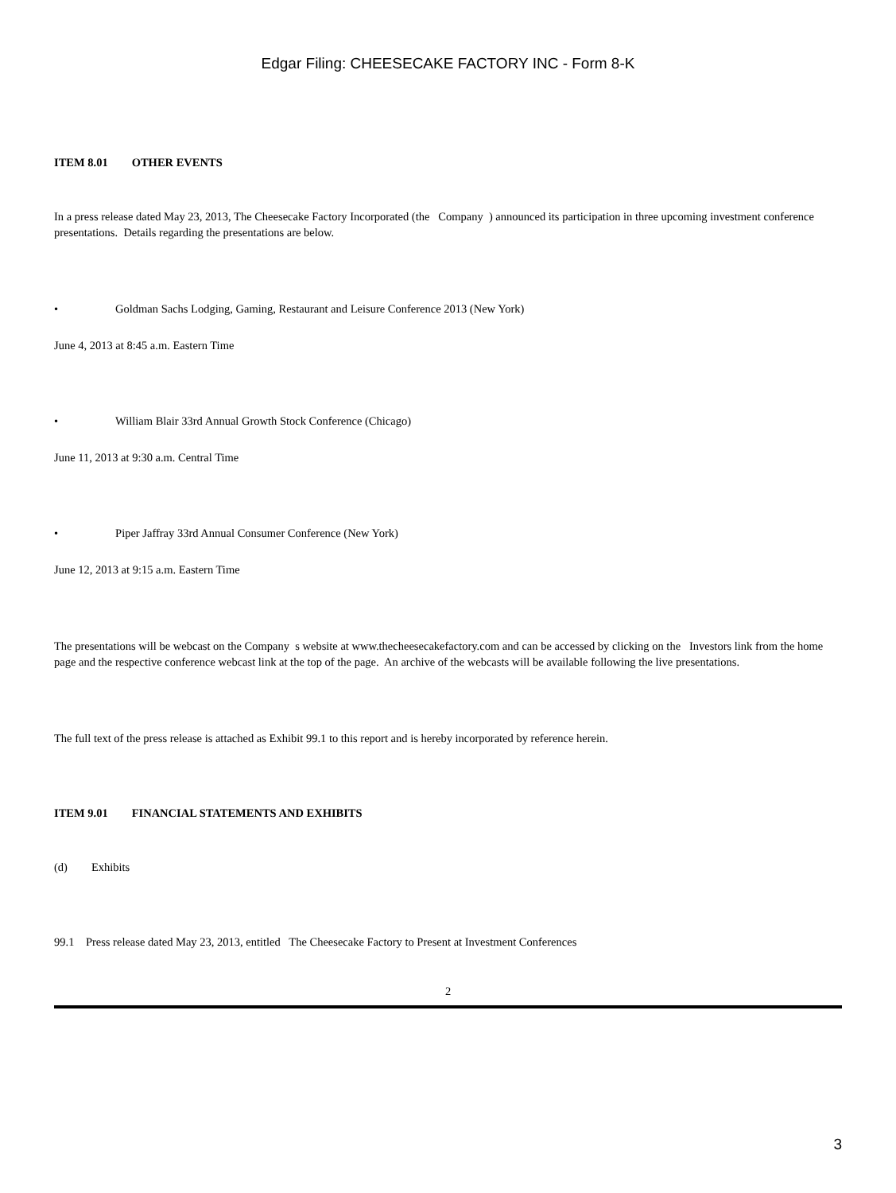Edgar Filing: CHEESECAKE FACTORY INC - Form 8-K
ITEM 8.01 OTHER EVENTS
In a press release dated May 23, 2013, The Cheesecake Factory Incorporated (the Company ) announced its participation in three upcoming investment conference presentations. Details regarding the presentations are below.
• Goldman Sachs Lodging, Gaming, Restaurant and Leisure Conference 2013 (New York)
June 4, 2013 at 8:45 a.m. Eastern Time
• William Blair 33rd Annual Growth Stock Conference (Chicago)
June 11, 2013 at 9:30 a.m. Central Time
• Piper Jaffray 33rd Annual Consumer Conference (New York)
June 12, 2013 at 9:15 a.m. Eastern Time
The presentations will be webcast on the Company s website at www.thecheesecakefactory.com and can be accessed by clicking on the Investors link from the home page and the respective conference webcast link at the top of the page. An archive of the webcasts will be available following the live presentations.
The full text of the press release is attached as Exhibit 99.1 to this report and is hereby incorporated by reference herein.
ITEM 9.01 FINANCIAL STATEMENTS AND EXHIBITS
(d) Exhibits
99.1 Press release dated May 23, 2013, entitled The Cheesecake Factory to Present at Investment Conferences
2
3